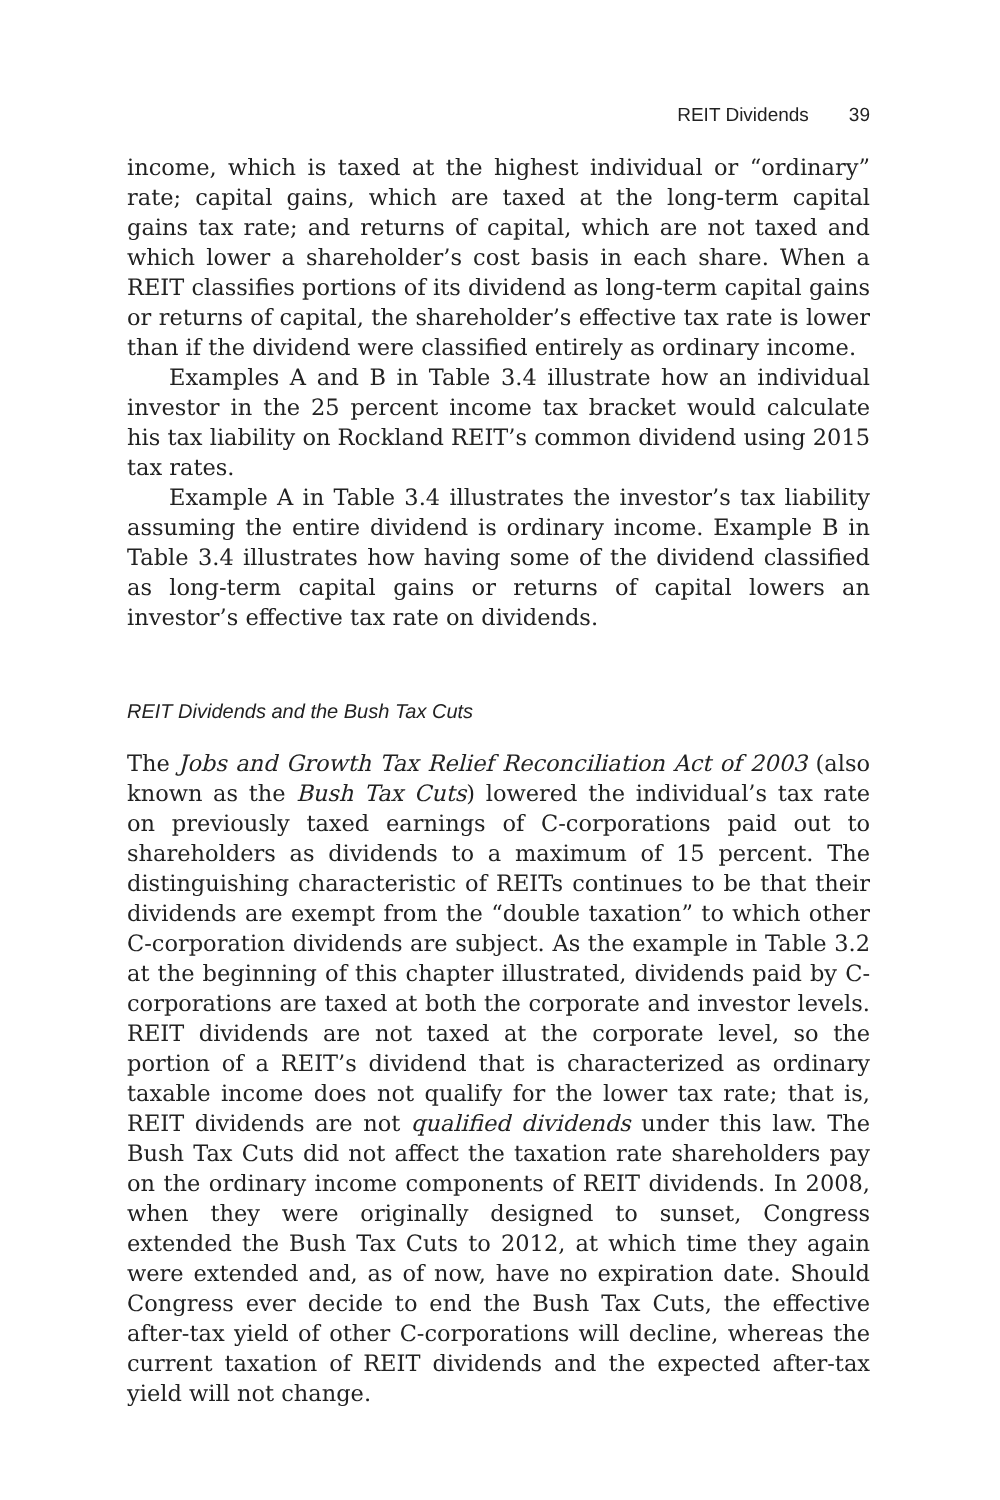REIT Dividends 39
income, which is taxed at the highest individual or “ordinary” rate; capital gains, which are taxed at the long-term capital gains tax rate; and returns of capital, which are not taxed and which lower a shareholder’s cost basis in each share. When a REIT classifies portions of its dividend as long-term capital gains or returns of capital, the shareholder’s effective tax rate is lower than if the dividend were classified entirely as ordinary income.
Examples A and B in Table 3.4 illustrate how an individual investor in the 25 percent income tax bracket would calculate his tax liability on Rockland REIT’s common dividend using 2015 tax rates.
Example A in Table 3.4 illustrates the investor’s tax liability assuming the entire dividend is ordinary income. Example B in Table 3.4 illustrates how having some of the dividend classified as long-term capital gains or returns of capital lowers an investor’s effective tax rate on dividends.
REIT Dividends and the Bush Tax Cuts
The Jobs and Growth Tax Relief Reconciliation Act of 2003 (also known as the Bush Tax Cuts) lowered the individual’s tax rate on previously taxed earnings of C-corporations paid out to shareholders as dividends to a maximum of 15 percent. The distinguishing characteristic of REITs continues to be that their dividends are exempt from the “double taxation” to which other C-corporation dividends are subject. As the example in Table 3.2 at the beginning of this chapter illustrated, dividends paid by C-corporations are taxed at both the corporate and investor levels. REIT dividends are not taxed at the corporate level, so the portion of a REIT’s dividend that is characterized as ordinary taxable income does not qualify for the lower tax rate; that is, REIT dividends are not qualified dividends under this law. The Bush Tax Cuts did not affect the taxation rate shareholders pay on the ordinary income components of REIT dividends. In 2008, when they were originally designed to sunset, Congress extended the Bush Tax Cuts to 2012, at which time they again were extended and, as of now, have no expiration date. Should Congress ever decide to end the Bush Tax Cuts, the effective after-tax yield of other C-corporations will decline, whereas the current taxation of REIT dividends and the expected after-tax yield will not change.